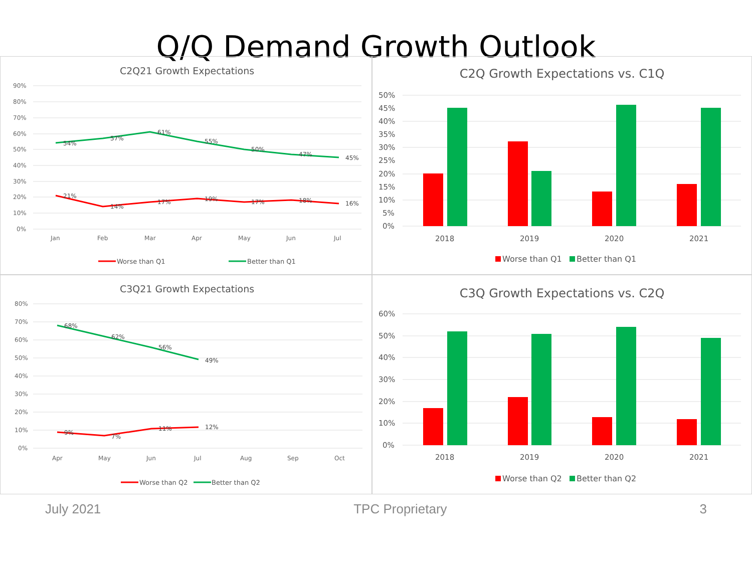Q/Q Demand Growth Outlook
C2Q21 Growth Expectations
90%
80%
70%
60%
50%
40%
30%
20%
10%
0%
Jan
Feb
Mar
Apr
May
Jun
Jul
54%
57%
61%
55%
50%
47%
45%
21%
14%
17%
19%
17%
18%
16%
Worse than Q1
Better than Q1
C2Q Growth Expectations vs. C1Q
50%
45%
40%
35%
30%
25%
20%
15%
10%
5%
0%
2018
2019
2020
2021
Worse than Q1
Better than Q1
C3Q21 Growth Expectations
80%
70%
60%
50%
40%
30%
20%
10%
0%
Apr
May
Jun
Jul
Aug
Sep
Oct
68%
62%
56%
49%
9%
7%
11%
12%
Worse than Q2
Better than Q2
C3Q Growth Expectations vs. C2Q
60%
50%
40%
30%
20%
10%
0%
2018
2019
2020
2021
Worse than Q2
Better than Q2
July 2021 TPC Proprietary 3